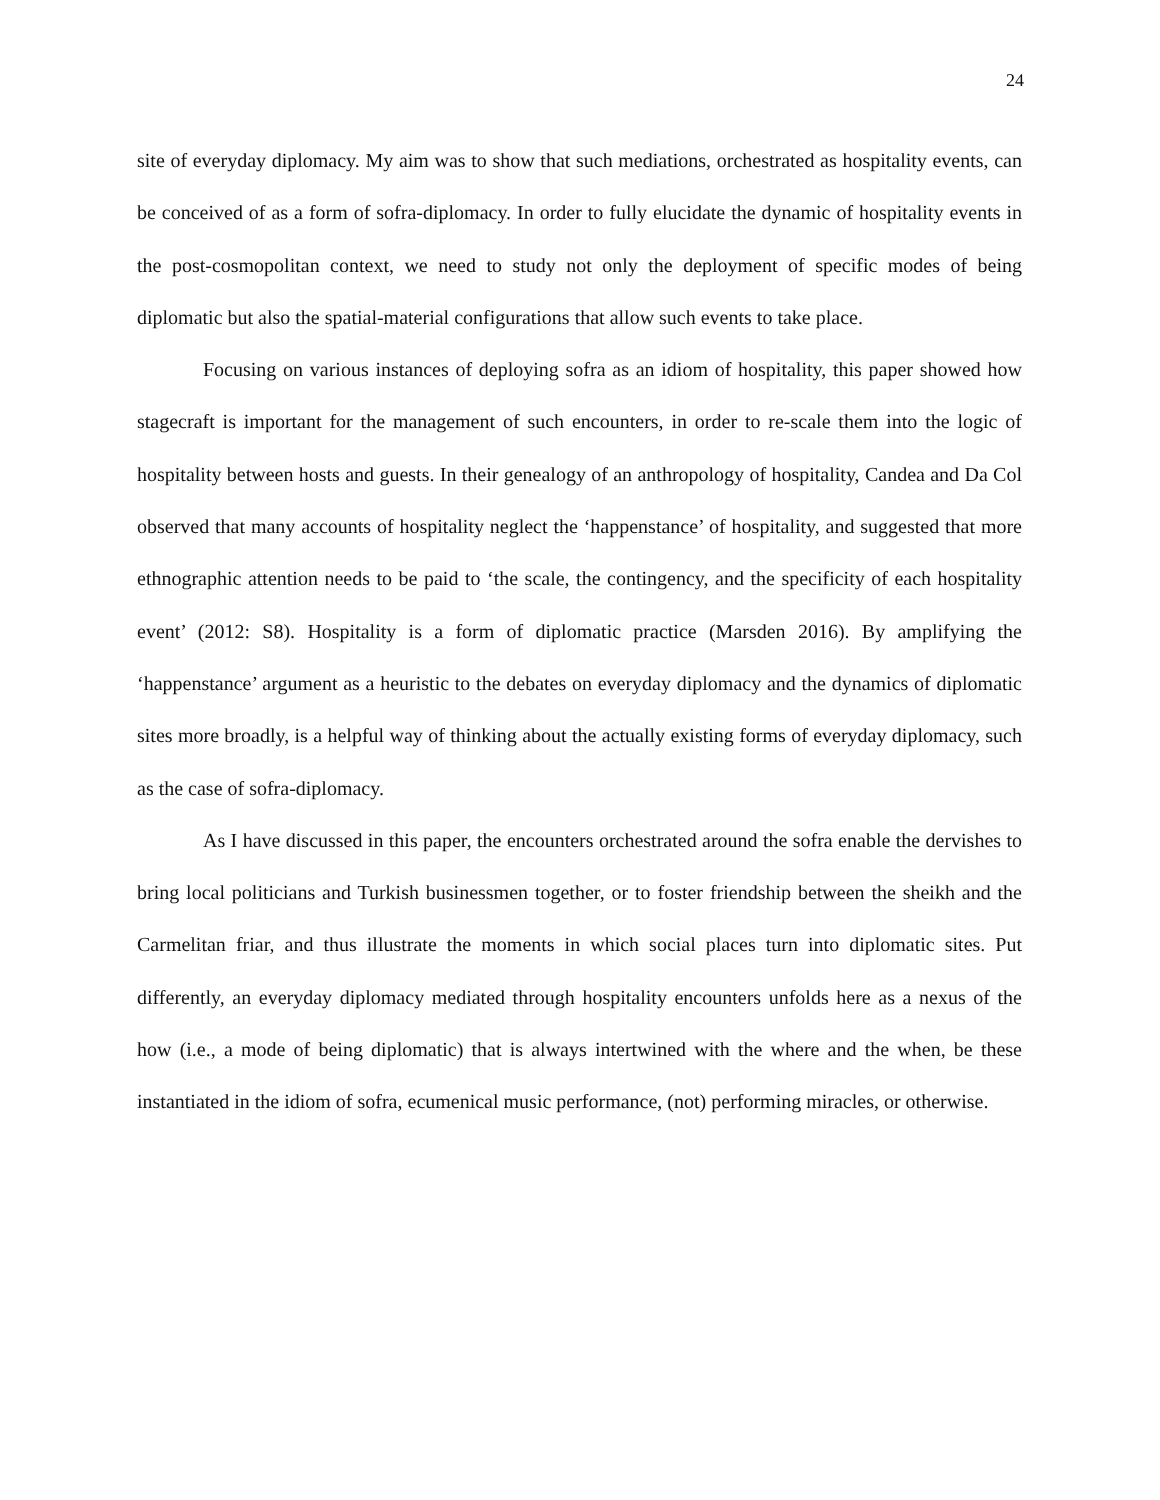24
site of everyday diplomacy. My aim was to show that such mediations, orchestrated as hospitality events, can be conceived of as a form of sofra-diplomacy. In order to fully elucidate the dynamic of hospitality events in the post-cosmopolitan context, we need to study not only the deployment of specific modes of being diplomatic but also the spatial-material configurations that allow such events to take place.
Focusing on various instances of deploying sofra as an idiom of hospitality, this paper showed how stagecraft is important for the management of such encounters, in order to re-scale them into the logic of hospitality between hosts and guests. In their genealogy of an anthropology of hospitality, Candea and Da Col observed that many accounts of hospitality neglect the ‘happenstance’ of hospitality, and suggested that more ethnographic attention needs to be paid to ‘the scale, the contingency, and the specificity of each hospitality event’ (2012: S8). Hospitality is a form of diplomatic practice (Marsden 2016). By amplifying the ‘happenstance’ argument as a heuristic to the debates on everyday diplomacy and the dynamics of diplomatic sites more broadly, is a helpful way of thinking about the actually existing forms of everyday diplomacy, such as the case of sofra-diplomacy.
As I have discussed in this paper, the encounters orchestrated around the sofra enable the dervishes to bring local politicians and Turkish businessmen together, or to foster friendship between the sheikh and the Carmelitan friar, and thus illustrate the moments in which social places turn into diplomatic sites. Put differently, an everyday diplomacy mediated through hospitality encounters unfolds here as a nexus of the how (i.e., a mode of being diplomatic) that is always intertwined with the where and the when, be these instantiated in the idiom of sofra, ecumenical music performance, (not) performing miracles, or otherwise.